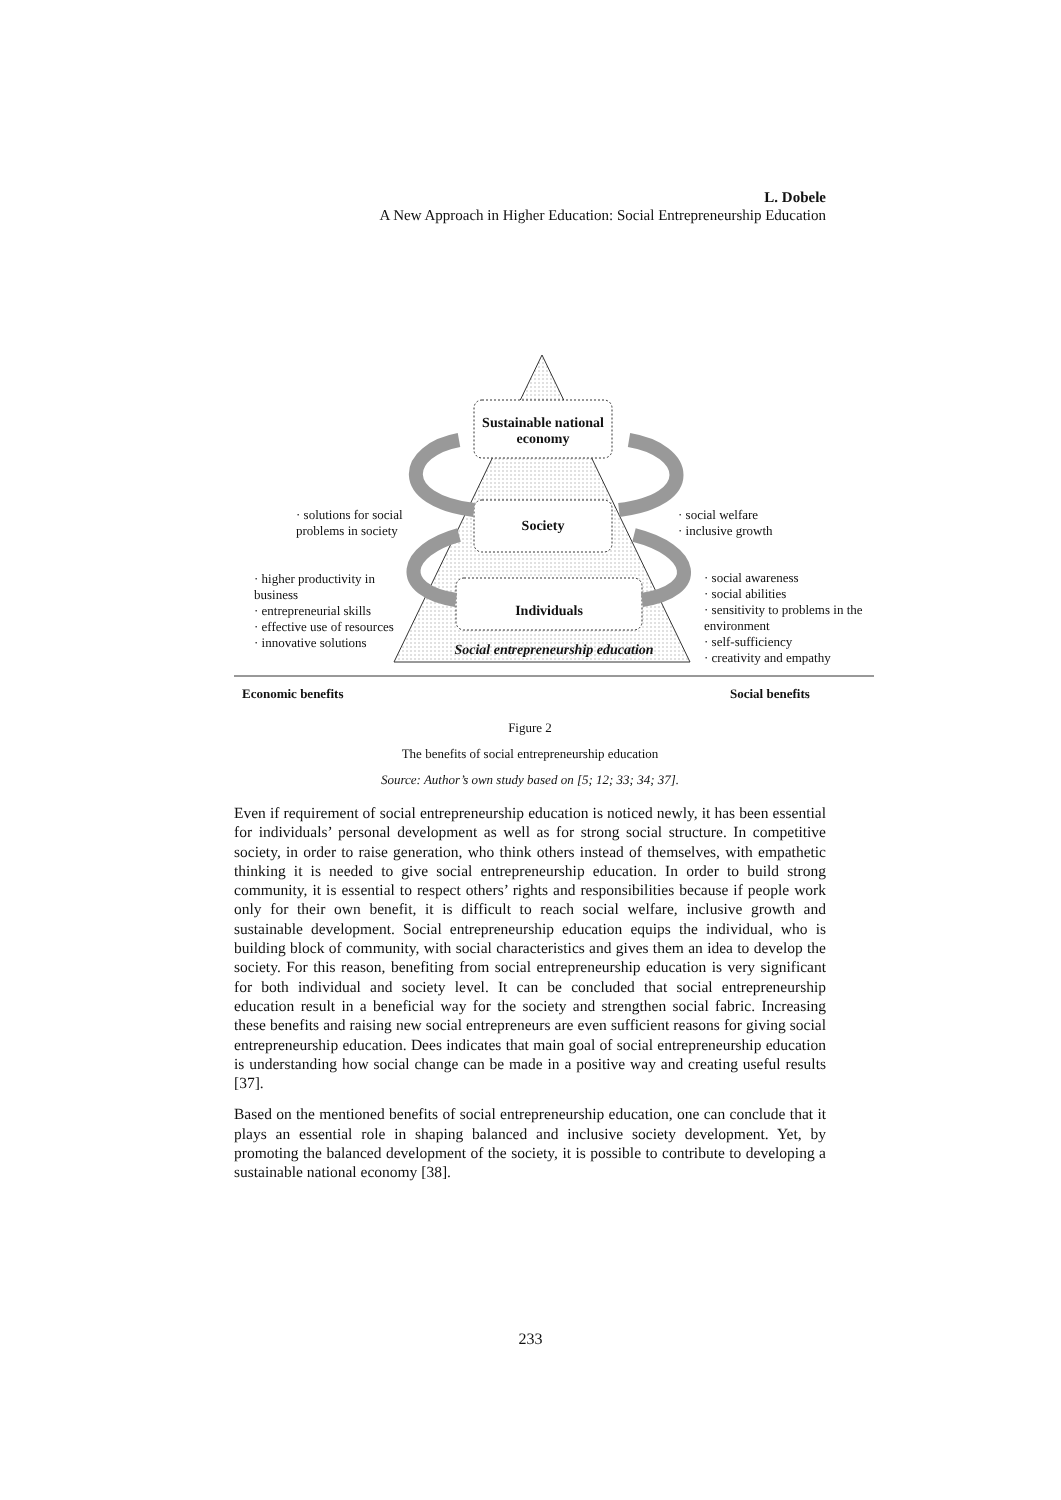L. Dobele
A New Approach in Higher Education: Social Entrepreneurship Education
Sustainable national economy
Society
Individuals
Social entrepreneurship education
· solutions for social problems in society
· social welfare
· inclusive growth
· higher productivity in business
· entrepreneurial skills
· effective use of resources
· innovative solutions
· social awareness
· social abilities
· sensitivity to problems in the environment
· self-sufficiency
· creativity and empathy
Economic benefits Social benefits
Figure 2
The benefits of social entrepreneurship education
Source: Author’s own study based on [5; 12; 33; 34; 37].
Even if requirement of social entrepreneurship education is noticed newly, it has been essential for individuals’ personal development as well as for strong social structure. In competitive society, in order to raise generation, who think others instead of themselves, with empathetic thinking it is needed to give social entrepreneurship education. In order to build strong community, it is essential to respect others’ rights and responsibilities because if people work only for their own benefit, it is difficult to reach social welfare, inclusive growth and sustainable development. Social entrepreneurship education equips the individual, who is building block of community, with social characteristics and gives them an idea to develop the society. For this reason, benefiting from social entrepreneurship education is very significant for both individual and society level. It can be concluded that social entrepreneurship education result in a beneficial way for the society and strengthen social fabric. Increasing these benefits and raising new social entrepreneurs are even sufficient reasons for giving social entrepreneurship education. Dees indicates that main goal of social entrepreneurship education is understanding how social change can be made in a positive way and creating useful results [37].
Based on the mentioned benefits of social entrepreneurship education, one can conclude that it plays an essential role in shaping balanced and inclusive society development. Yet, by promoting the balanced development of the society, it is possible to contribute to developing a sustainable national economy [38].
233